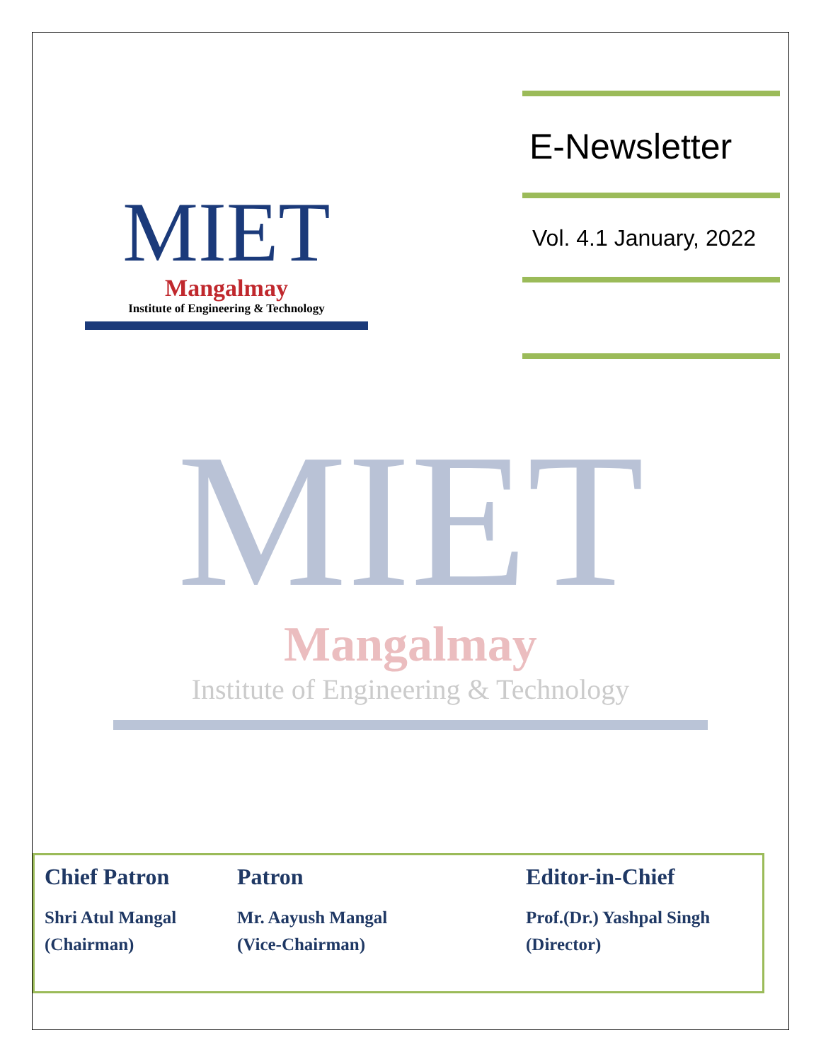MIET
Mangalmay
Institute of Engineering & Technology
E-Newsletter
Vol. 4.1 January, 2022
MIET
Mangalmay
Institute of Engineering & Technology
Chief Patron
Shri Atul Mangal
(Chairman)
Patron
Mr. Aayush Mangal
(Vice-Chairman)
Editor-in-Chief
Prof.(Dr.) Yashpal Singh
(Director)